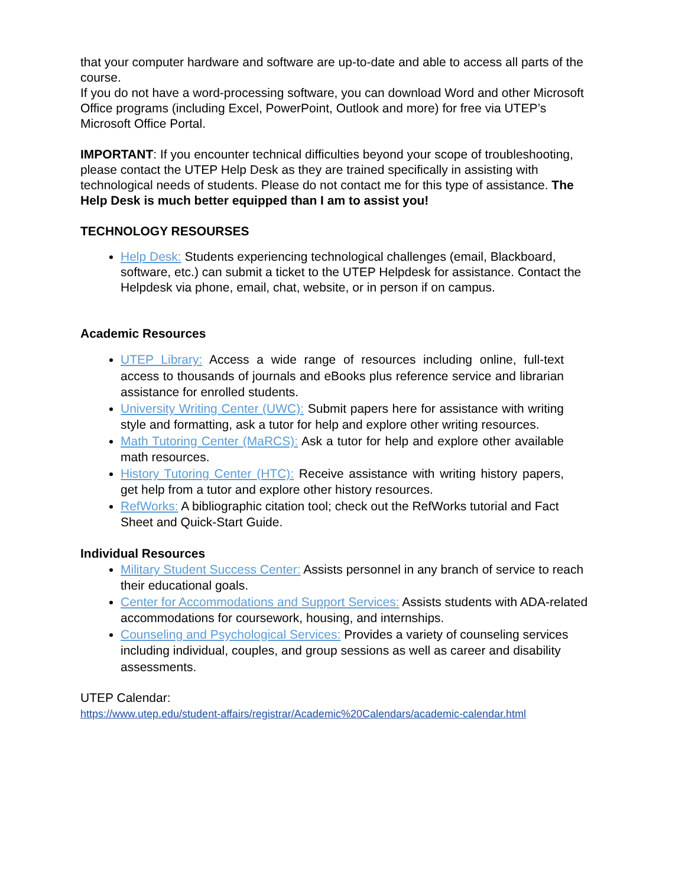that your computer hardware and software are up-to-date and able to access all parts of the course.
If you do not have a word-processing software, you can download Word and other Microsoft Office programs (including Excel, PowerPoint, Outlook and more) for free via UTEP’s Microsoft Office Portal.
IMPORTANT: If you encounter technical difficulties beyond your scope of troubleshooting, please contact the UTEP Help Desk as they are trained specifically in assisting with technological needs of students. Please do not contact me for this type of assistance. The Help Desk is much better equipped than I am to assist you!
TECHNOLOGY RESOURSES
Help Desk: Students experiencing technological challenges (email, Blackboard, software, etc.) can submit a ticket to the UTEP Helpdesk for assistance. Contact the Helpdesk via phone, email, chat, website, or in person if on campus.
Academic Resources
UTEP Library: Access a wide range of resources including online, full-text access to thousands of journals and eBooks plus reference service and librarian assistance for enrolled students.
University Writing Center (UWC): Submit papers here for assistance with writing style and formatting, ask a tutor for help and explore other writing resources.
Math Tutoring Center (MaRCS): Ask a tutor for help and explore other available math resources.
History Tutoring Center (HTC): Receive assistance with writing history papers, get help from a tutor and explore other history resources.
RefWorks: A bibliographic citation tool; check out the RefWorks tutorial and Fact Sheet and Quick-Start Guide.
Individual Resources
Military Student Success Center: Assists personnel in any branch of service to reach their educational goals.
Center for Accommodations and Support Services: Assists students with ADA-related accommodations for coursework, housing, and internships.
Counseling and Psychological Services: Provides a variety of counseling services including individual, couples, and group sessions as well as career and disability assessments.
UTEP Calendar:
https://www.utep.edu/student-affairs/registrar/Academic%20Calendars/academic-calendar.html